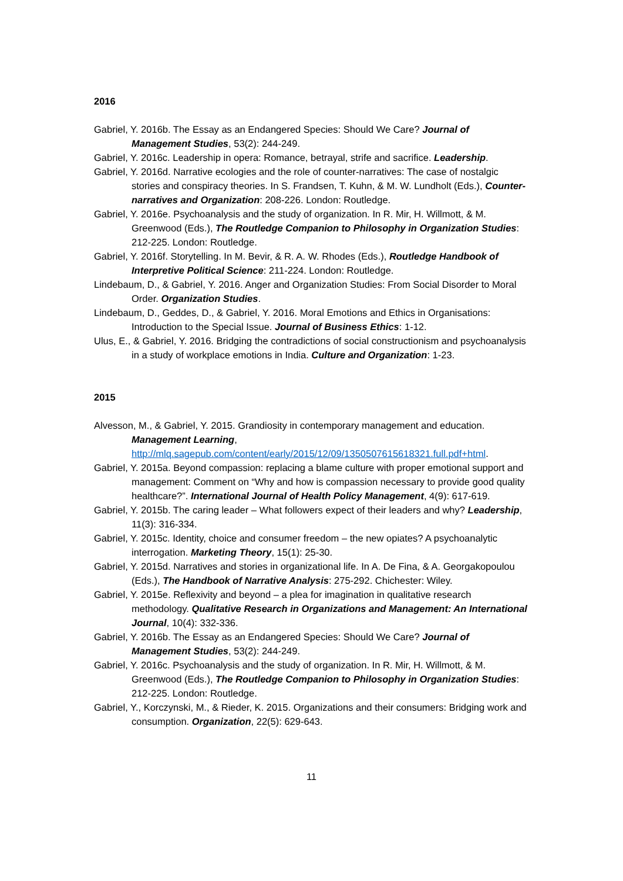2016
Gabriel, Y. 2016b. The Essay as an Endangered Species: Should We Care? Journal of Management Studies, 53(2): 244-249.
Gabriel, Y. 2016c. Leadership in opera: Romance, betrayal, strife and sacrifice. Leadership.
Gabriel, Y. 2016d. Narrative ecologies and the role of counter-narratives: The case of nostalgic stories and conspiracy theories. In S. Frandsen, T. Kuhn, & M. W. Lundholt (Eds.), Counter-narratives and Organization: 208-226. London: Routledge.
Gabriel, Y. 2016e. Psychoanalysis and the study of organization. In R. Mir, H. Willmott, & M. Greenwood (Eds.), The Routledge Companion to Philosophy in Organization Studies: 212-225. London: Routledge.
Gabriel, Y. 2016f. Storytelling. In M. Bevir, & R. A. W. Rhodes (Eds.), Routledge Handbook of Interpretive Political Science: 211-224. London: Routledge.
Lindebaum, D., & Gabriel, Y. 2016. Anger and Organization Studies: From Social Disorder to Moral Order. Organization Studies.
Lindebaum, D., Geddes, D., & Gabriel, Y. 2016. Moral Emotions and Ethics in Organisations: Introduction to the Special Issue. Journal of Business Ethics: 1-12.
Ulus, E., & Gabriel, Y. 2016. Bridging the contradictions of social constructionism and psychoanalysis in a study of workplace emotions in India. Culture and Organization: 1-23.
2015
Alvesson, M., & Gabriel, Y. 2015. Grandiosity in contemporary management and education. Management Learning, http://mlq.sagepub.com/content/early/2015/12/09/1350507615618321.full.pdf+html.
Gabriel, Y. 2015a. Beyond compassion: replacing a blame culture with proper emotional support and management: Comment on “Why and how is compassion necessary to provide good quality healthcare?”. International Journal of Health Policy Management, 4(9): 617-619.
Gabriel, Y. 2015b. The caring leader – What followers expect of their leaders and why? Leadership, 11(3): 316-334.
Gabriel, Y. 2015c. Identity, choice and consumer freedom – the new opiates? A psychoanalytic interrogation. Marketing Theory, 15(1): 25-30.
Gabriel, Y. 2015d. Narratives and stories in organizational life. In A. De Fina, & A. Georgakopoulou (Eds.), The Handbook of Narrative Analysis: 275-292. Chichester: Wiley.
Gabriel, Y. 2015e. Reflexivity and beyond – a plea for imagination in qualitative research methodology. Qualitative Research in Organizations and Management: An International Journal, 10(4): 332-336.
Gabriel, Y. 2016b. The Essay as an Endangered Species: Should We Care? Journal of Management Studies, 53(2): 244-249.
Gabriel, Y. 2016c. Psychoanalysis and the study of organization. In R. Mir, H. Willmott, & M. Greenwood (Eds.), The Routledge Companion to Philosophy in Organization Studies: 212-225. London: Routledge.
Gabriel, Y., Korczynski, M., & Rieder, K. 2015. Organizations and their consumers: Bridging work and consumption. Organization, 22(5): 629-643.
11